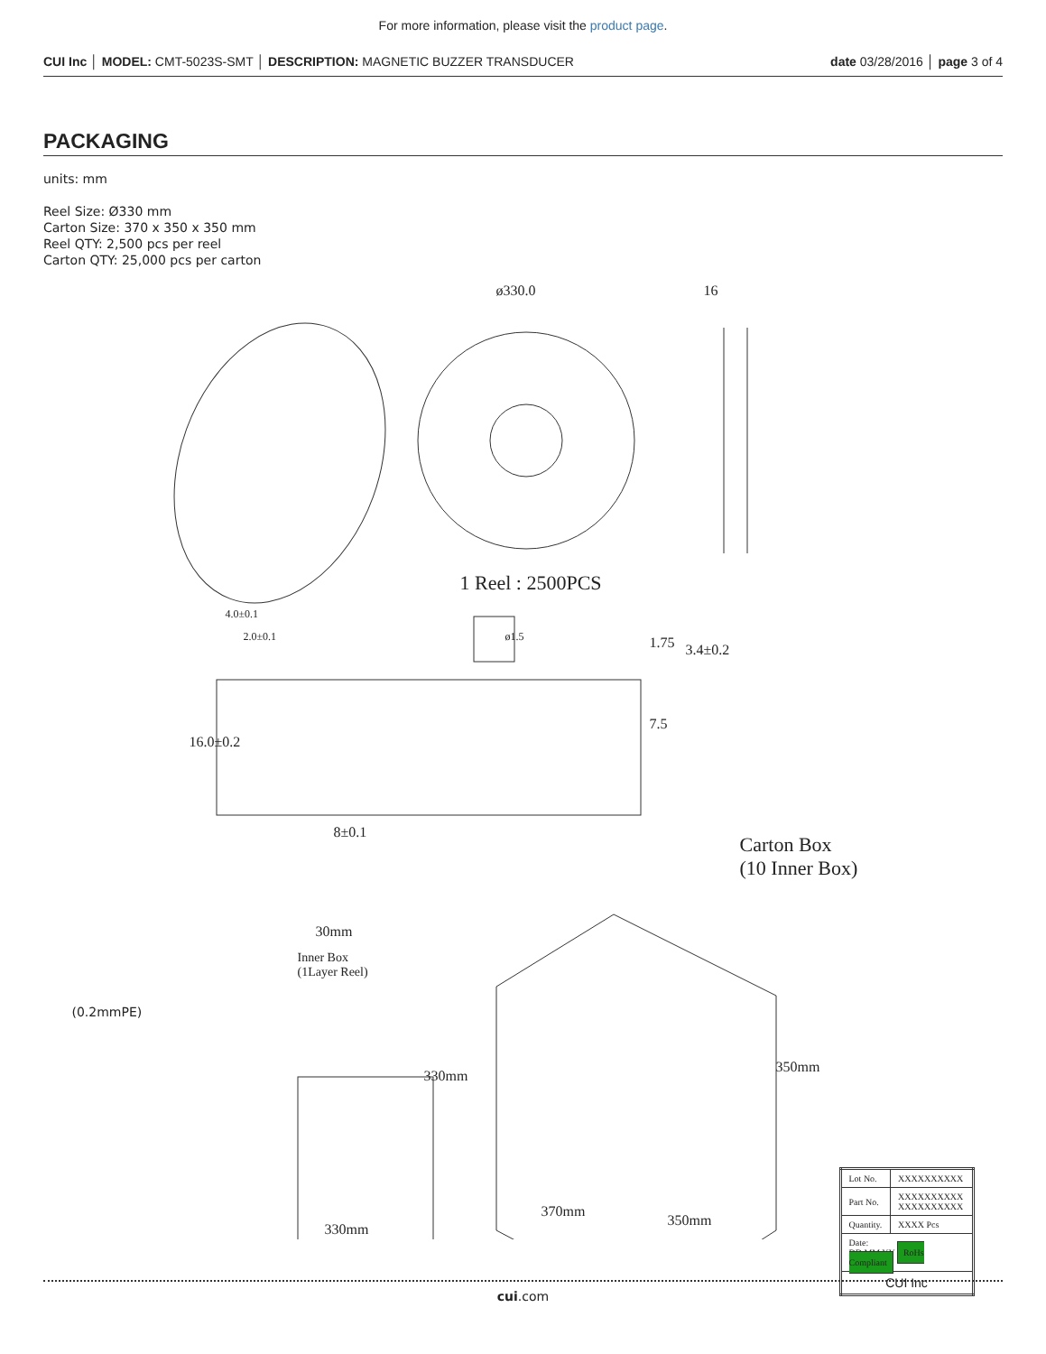For more information, please visit the product page.
CUI Inc │ MODEL: CMT-5023S-SMT │ DESCRIPTION: MAGNETIC BUZZER TRANSDUCER
date 03/28/2016 │ page 3 of 4
PACKAGING
units: mm
Reel Size: Ø330 mm
Carton Size: 370 x 350 x 350 mm
Reel QTY: 2,500 pcs per reel
Carton QTY: 25,000 pcs per carton
ø330.0 16
1 Reel : 2500PCS
4.0±0.1
2.0±0.1 ø1.5 1.75 3.4±0.2
7.5
16.0±0.2
8±0.1
Carton Box
(10 Inner Box)
30mm
Inner Box
(1Layer Reel)
(0.2mmPE)
330mm
350mm
330mm
370mm
350mm
| Lot No. | XXXXXXXXXX |
| Part No. | XXXXXXXXXX XXXXXXXXXX |
| Quantity. | XXXX Pcs |
| Date: DD MM YY RoHs Compliant | |
| CUI Inc | |
cui.com